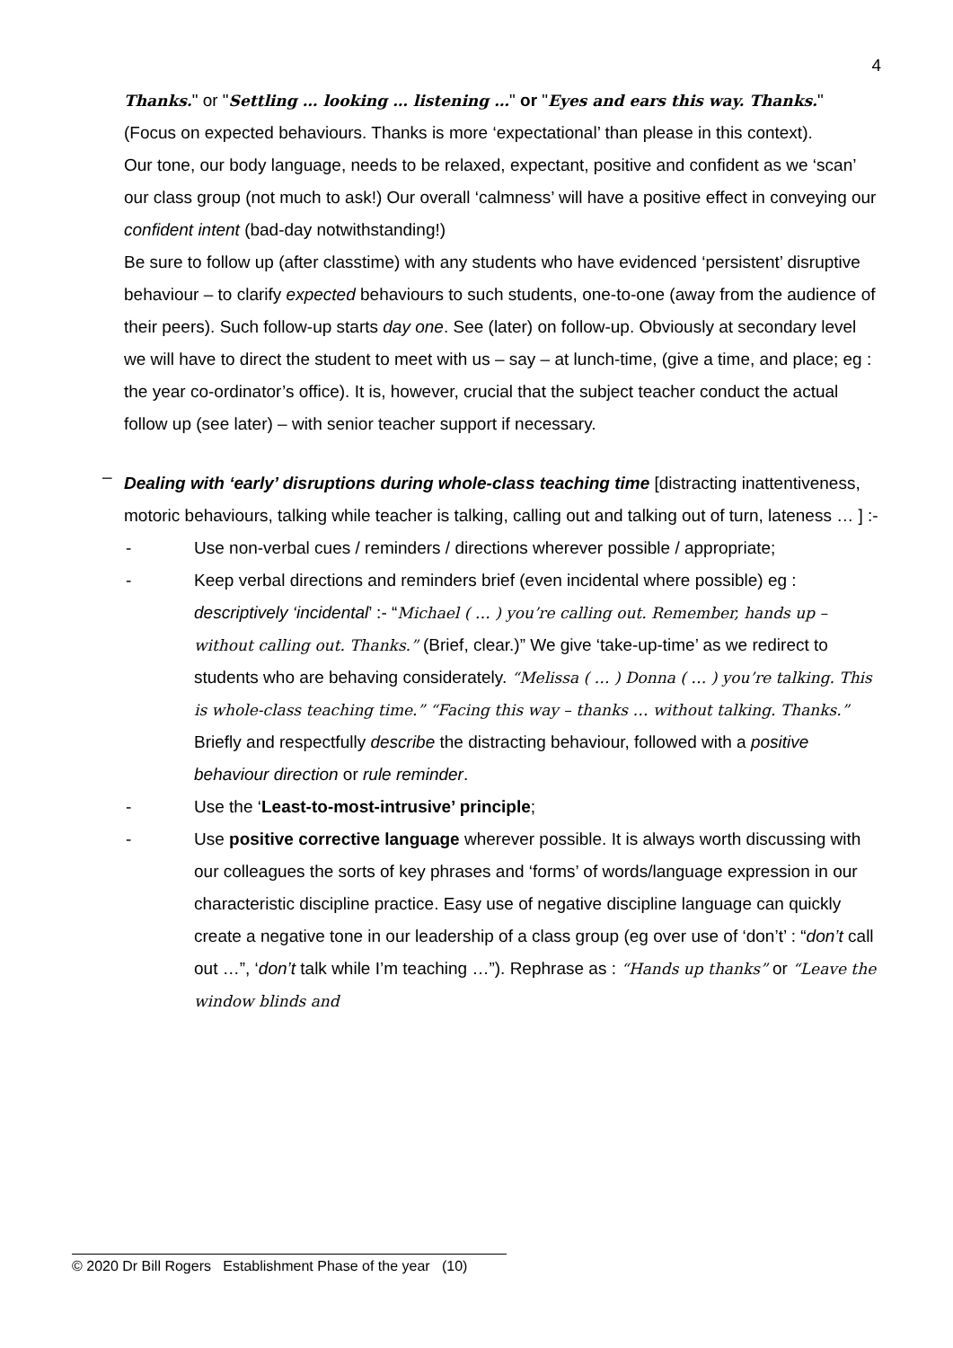4
Thanks." or "Settling … looking … listening …" or "Eyes and ears this way. Thanks."
(Focus on expected behaviours. Thanks is more ‘expectational’ than please in this context).
Our tone, our body language, needs to be relaxed, expectant, positive and confident as we ‘scan’ our class group (not much to ask!) Our overall ‘calmness’ will have a positive effect in conveying our confident intent (bad-day notwithstanding!)
Be sure to follow up (after classtime) with any students who have evidenced ‘persistent’ disruptive behaviour – to clarify expected behaviours to such students, one-to-one (away from the audience of their peers). Such follow-up starts day one. See (later) on follow-up. Obviously at secondary level we will have to direct the student to meet with us – say – at lunch-time, (give a time, and place; eg : the year co-ordinator’s office). It is, however, crucial that the subject teacher conduct the actual follow up (see later) – with senior teacher support if necessary.
–
Dealing with ‘early’ disruptions during whole-class teaching time [distracting inattentiveness, motoric behaviours, talking while teacher is talking, calling out and talking out of turn, lateness … ] :-
- Use non-verbal cues / reminders / directions wherever possible / appropriate;
- Keep verbal directions and reminders brief (even incidental where possible) eg : descriptively ‘incidental’ :- “Michael ( … ) you’re calling out. Remember, hands up – without calling out. Thanks.” (Brief, clear.)” We give ‘take-up-time’ as we redirect to students who are behaving considerately. “Melissa ( … ) Donna ( … ) you’re talking. This is whole-class teaching time.” “Facing this way – thanks … without talking. Thanks.” Briefly and respectfully describe the distracting behaviour, followed with a positive behaviour direction or rule reminder.
- Use the ‘Least-to-most-intrusive’ principle;
- Use positive corrective language wherever possible. It is always worth discussing with our colleagues the sorts of key phrases and ‘forms’ of words/language expression in our characteristic discipline practice. Easy use of negative discipline language can quickly create a negative tone in our leadership of a class group (eg over use of ‘don’t’ : “don’t call out …”, ‘don’t talk while I’m teaching …”). Rephrase as : “Hands up thanks” or “Leave the window blinds and
© 2020 Dr Bill Rogers Establishment Phase of the year (10)